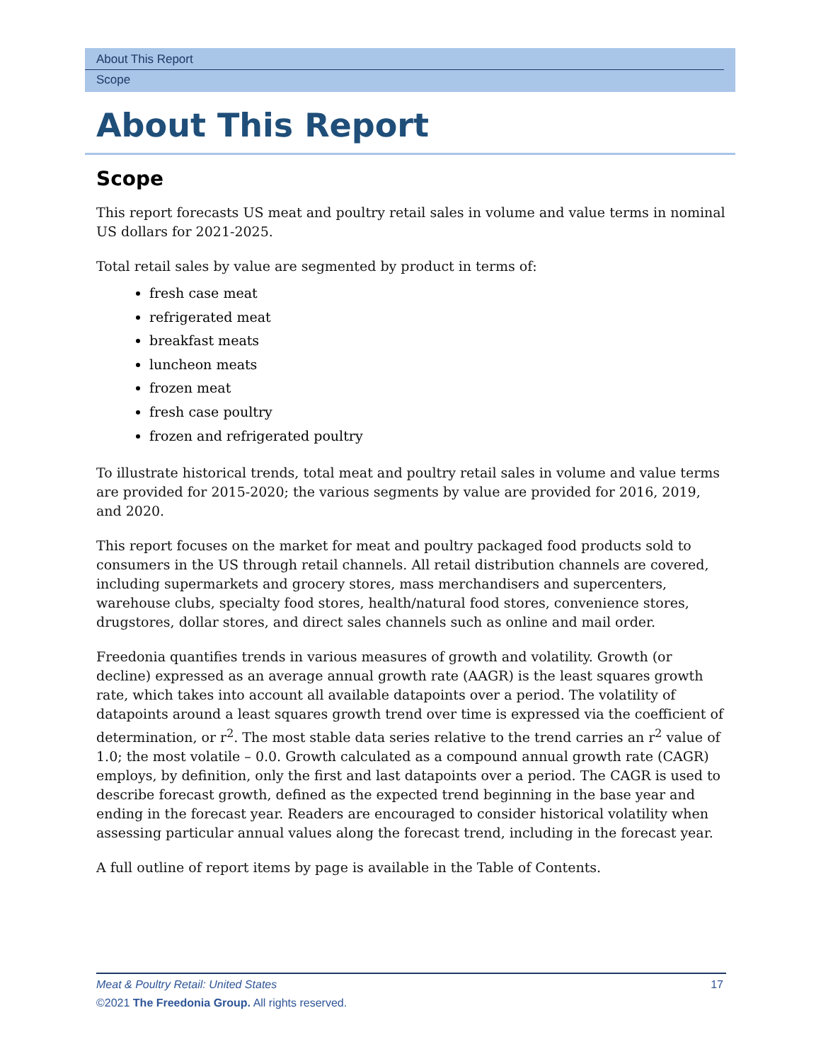About This Report
Scope
About This Report
Scope
This report forecasts US meat and poultry retail sales in volume and value terms in nominal US dollars for 2021-2025.
Total retail sales by value are segmented by product in terms of:
fresh case meat
refrigerated meat
breakfast meats
luncheon meats
frozen meat
fresh case poultry
frozen and refrigerated poultry
To illustrate historical trends, total meat and poultry retail sales in volume and value terms are provided for 2015-2020; the various segments by value are provided for 2016, 2019, and 2020.
This report focuses on the market for meat and poultry packaged food products sold to consumers in the US through retail channels. All retail distribution channels are covered, including supermarkets and grocery stores, mass merchandisers and supercenters, warehouse clubs, specialty food stores, health/natural food stores, convenience stores, drugstores, dollar stores, and direct sales channels such as online and mail order.
Freedonia quantifies trends in various measures of growth and volatility. Growth (or decline) expressed as an average annual growth rate (AAGR) is the least squares growth rate, which takes into account all available datapoints over a period. The volatility of datapoints around a least squares growth trend over time is expressed via the coefficient of determination, or r<sup>2</sup>. The most stable data series relative to the trend carries an r<sup>2</sup> value of 1.0; the most volatile – 0.0. Growth calculated as a compound annual growth rate (CAGR) employs, by definition, only the first and last datapoints over a period. The CAGR is used to describe forecast growth, defined as the expected trend beginning in the base year and ending in the forecast year. Readers are encouraged to consider historical volatility when assessing particular annual values along the forecast trend, including in the forecast year.
A full outline of report items by page is available in the Table of Contents.
Meat & Poultry Retail: United States 17
©2021 The Freedonia Group. All rights reserved.